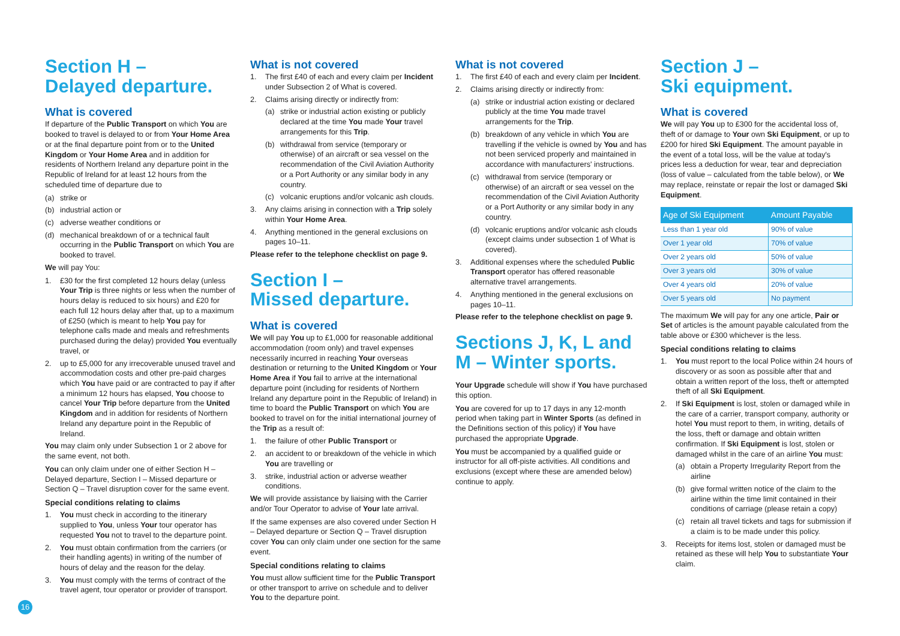Section H –
Delayed departure.
What is covered
If departure of the Public Transport on which You are booked to travel is delayed to or from Your Home Area or at the final departure point from or to the United Kingdom or Your Home Area and in addition for residents of Northern Ireland any departure point in the Republic of Ireland for at least 12 hours from the scheduled time of departure due to
(a) strike or
(b) industrial action or
(c) adverse weather conditions or
(d) mechanical breakdown of or a technical fault occurring in the Public Transport on which You are booked to travel.
We will pay You:
1. £30 for the first completed 12 hours delay (unless Your Trip is three nights or less when the number of hours delay is reduced to six hours) and £20 for each full 12 hours delay after that, up to a maximum of £250 (which is meant to help You pay for telephone calls made and meals and refreshments purchased during the delay) provided You eventually travel, or
2. up to £5,000 for any irrecoverable unused travel and accommodation costs and other pre-paid charges which You have paid or are contracted to pay if after a minimum 12 hours has elapsed, You choose to cancel Your Trip before departure from the United Kingdom and in addition for residents of Northern Ireland any departure point in the Republic of Ireland.
You may claim only under Subsection 1 or 2 above for the same event, not both.
You can only claim under one of either Section H – Delayed departure, Section I – Missed departure or Section Q – Travel disruption cover for the same event.
Special conditions relating to claims
1. You must check in according to the itinerary supplied to You, unless Your tour operator has requested You not to travel to the departure point.
2. You must obtain confirmation from the carriers (or their handling agents) in writing of the number of hours of delay and the reason for the delay.
3. You must comply with the terms of contract of the travel agent, tour operator or provider of transport.
What is not covered
1. The first £40 of each and every claim per Incident under Subsection 2 of What is covered.
2. Claims arising directly or indirectly from:
(a) strike or industrial action existing or publicly declared at the time You made Your travel arrangements for this Trip.
(b) withdrawal from service (temporary or otherwise) of an aircraft or sea vessel on the recommendation of the Civil Aviation Authority or a Port Authority or any similar body in any country.
(c) volcanic eruptions and/or volcanic ash clouds.
3. Any claims arising in connection with a Trip solely within Your Home Area.
4. Anything mentioned in the general exclusions on pages 10–11.
Please refer to the telephone checklist on page 9.
Section I –
Missed departure.
What is covered
We will pay You up to £1,000 for reasonable additional accommodation (room only) and travel expenses necessarily incurred in reaching Your overseas destination or returning to the United Kingdom or Your Home Area if You fail to arrive at the international departure point (including for residents of Northern Ireland any departure point in the Republic of Ireland) in time to board the Public Transport on which You are booked to travel on for the initial international journey of the Trip as a result of:
1. the failure of other Public Transport or
2. an accident to or breakdown of the vehicle in which You are travelling or
3. strike, industrial action or adverse weather conditions.
We will provide assistance by liaising with the Carrier and/or Tour Operator to advise of Your late arrival.
If the same expenses are also covered under Section H – Delayed departure or Section Q – Travel disruption cover You can only claim under one section for the same event.
Special conditions relating to claims
You must allow sufficient time for the Public Transport or other transport to arrive on schedule and to deliver You to the departure point.
What is not covered
1. The first £40 of each and every claim per Incident.
2. Claims arising directly or indirectly from:
(a) strike or industrial action existing or declared publicly at the time You made travel arrangements for the Trip.
(b) breakdown of any vehicle in which You are travelling if the vehicle is owned by You and has not been serviced properly and maintained in accordance with manufacturers' instructions.
(c) withdrawal from service (temporary or otherwise) of an aircraft or sea vessel on the recommendation of the Civil Aviation Authority or a Port Authority or any similar body in any country.
(d) volcanic eruptions and/or volcanic ash clouds (except claims under subsection 1 of What is covered).
3. Additional expenses where the scheduled Public Transport operator has offered reasonable alternative travel arrangements.
4. Anything mentioned in the general exclusions on pages 10–11.
Please refer to the telephone checklist on page 9.
Sections J, K, L and M – Winter sports.
Your Upgrade schedule will show if You have purchased this option.
You are covered for up to 17 days in any 12-month period when taking part in Winter Sports (as defined in the Definitions section of this policy) if You have purchased the appropriate Upgrade.
You must be accompanied by a qualified guide or instructor for all off-piste activities. All conditions and exclusions (except where these are amended below) continue to apply.
Section J –
Ski equipment.
What is covered
We will pay You up to £300 for the accidental loss of, theft of or damage to Your own Ski Equipment, or up to £200 for hired Ski Equipment. The amount payable in the event of a total loss, will be the value at today's prices less a deduction for wear, tear and depreciation (loss of value – calculated from the table below), or We may replace, reinstate or repair the lost or damaged Ski Equipment.
| Age of Ski Equipment | Amount Payable |
| --- | --- |
| Less than 1 year old | 90% of value |
| Over 1 year old | 70% of value |
| Over 2 years old | 50% of value |
| Over 3 years old | 30% of value |
| Over 4 years old | 20% of value |
| Over 5 years old | No payment |
The maximum We will pay for any one article, Pair or Set of articles is the amount payable calculated from the table above or £300 whichever is the less.
Special conditions relating to claims
1. You must report to the local Police within 24 hours of discovery or as soon as possible after that and obtain a written report of the loss, theft or attempted theft of all Ski Equipment.
2. If Ski Equipment is lost, stolen or damaged while in the care of a carrier, transport company, authority or hotel You must report to them, in writing, details of the loss, theft or damage and obtain written confirmation. If Ski Equipment is lost, stolen or damaged whilst in the care of an airline You must:
(a) obtain a Property Irregularity Report from the airline
(b) give formal written notice of the claim to the airline within the time limit contained in their conditions of carriage (please retain a copy)
(c) retain all travel tickets and tags for submission if a claim is to be made under this policy.
3. Receipts for items lost, stolen or damaged must be retained as these will help You to substantiate Your claim.
16